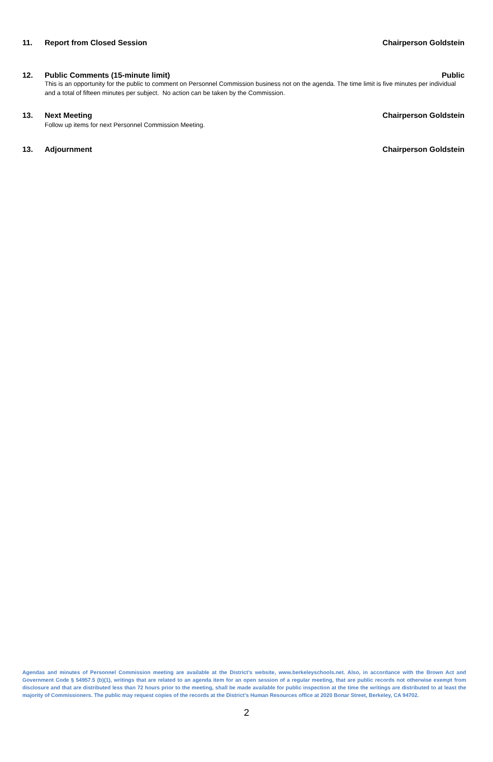11. Report from Closed Session Chairperson Goldstein
12. Public Comments (15-minute limit) Public
This is an opportunity for the public to comment on Personnel Commission business not on the agenda. The time limit is five minutes per individual and a total of fifteen minutes per subject. No action can be taken by the Commission.
13. Next Meeting Chairperson Goldstein
Follow up items for next Personnel Commission Meeting.
13. Adjournment Chairperson Goldstein
Agendas and minutes of Personnel Commission meeting are available at the District’s website, www.berkeleyschools.net. Also, in accordance with the Brown Act and Government Code § 54957.5 (b)(1), writings that are related to an agenda item for an open session of a regular meeting, that are public records not otherwise exempt from disclosure and that are distributed less than 72 hours prior to the meeting, shall be made available for public inspection at the time the writings are distributed to at least the majority of Commissioners. The public may request copies of the records at the District’s Human Resources office at 2020 Bonar Street, Berkeley, CA 94702.
2